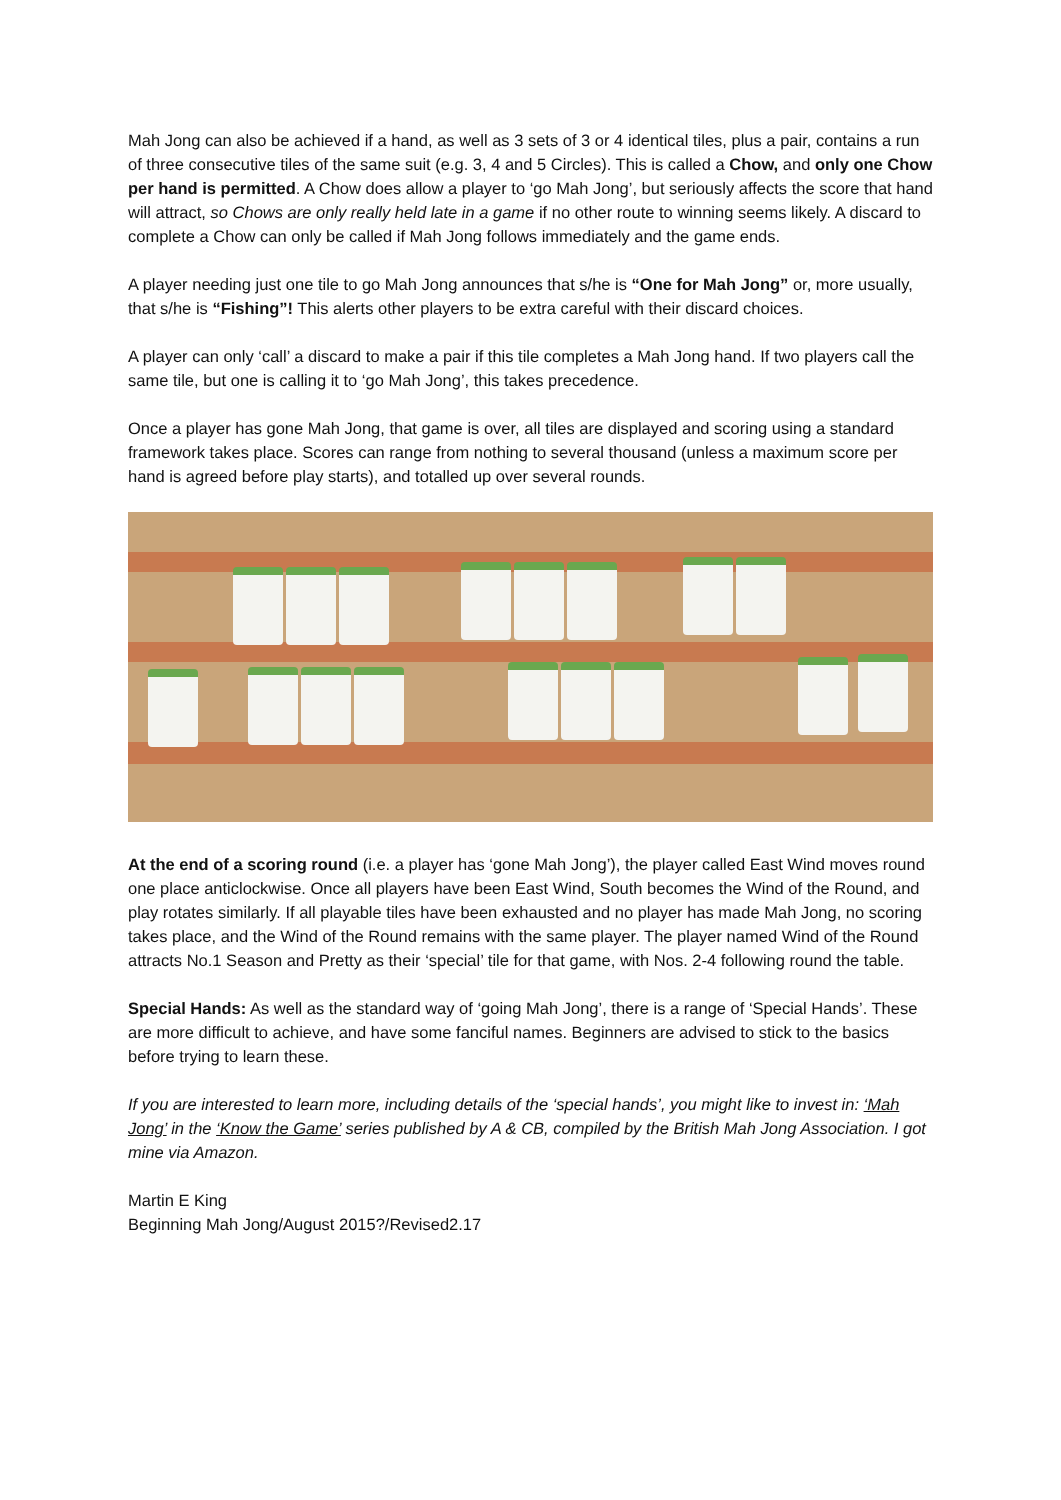Mah Jong can also be achieved if a hand, as well as 3 sets of 3 or 4 identical tiles, plus a pair, contains a run of three consecutive tiles of the same suit (e.g. 3, 4 and 5 Circles). This is called a Chow, and only one Chow per hand is permitted. A Chow does allow a player to ‘go Mah Jong’, but seriously affects the score that hand will attract, so Chows are only really held late in a game if no other route to winning seems likely. A discard to complete a Chow can only be called if Mah Jong follows immediately and the game ends.
A player needing just one tile to go Mah Jong announces that s/he is “One for Mah Jong” or, more usually, that s/he is “Fishing”! This alerts other players to be extra careful with their discard choices.
A player can only ‘call’ a discard to make a pair if this tile completes a Mah Jong hand. If two players call the same tile, but one is calling it to ‘go Mah Jong’, this takes precedence.
Once a player has gone Mah Jong, that game is over, all tiles are displayed and scoring using a standard framework takes place. Scores can range from nothing to several thousand (unless a maximum score per hand is agreed before play starts), and totalled up over several rounds.
At the end of a scoring round (i.e. a player has ‘gone Mah Jong’), the player called East Wind moves round one place anticlockwise. Once all players have been East Wind, South becomes the Wind of the Round, and play rotates similarly. If all playable tiles have been exhausted and no player has made Mah Jong, no scoring takes place, and the Wind of the Round remains with the same player. The player named Wind of the Round attracts No.1 Season and Pretty as their ‘special’ tile for that game, with Nos. 2-4 following round the table.
Special Hands: As well as the standard way of ‘going Mah Jong’, there is a range of ‘Special Hands’. These are more difficult to achieve, and have some fanciful names. Beginners are advised to stick to the basics before trying to learn these.
If you are interested to learn more, including details of the ‘special hands’, you might like to invest in: ‘Mah Jong’ in the ‘Know the Game’ series published by A & CB, compiled by the British Mah Jong Association. I got mine via Amazon.
Martin E King
Beginning Mah Jong/August 2015?/Revised2.17